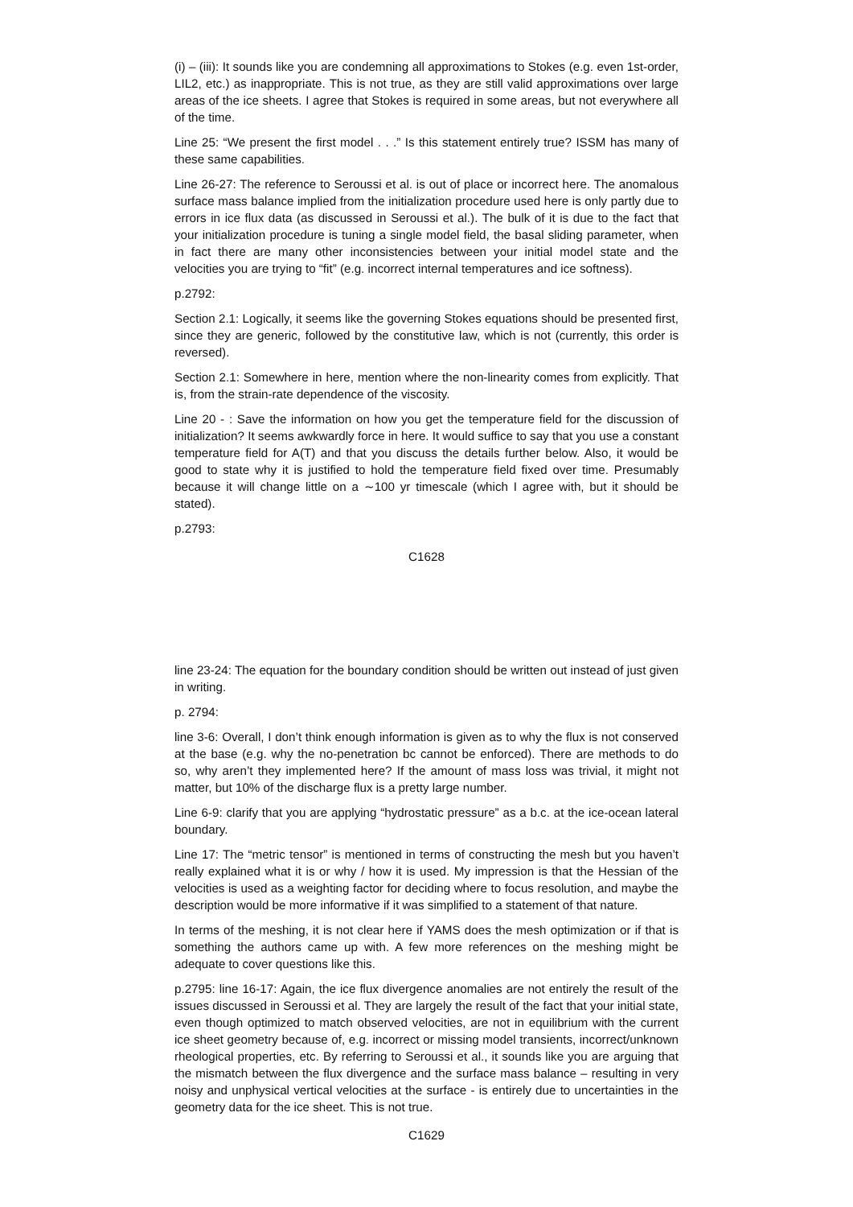(i) – (iii): It sounds like you are condemning all approximations to Stokes (e.g. even 1st-order, LIL2, etc.) as inappropriate. This is not true, as they are still valid approximations over large areas of the ice sheets. I agree that Stokes is required in some areas, but not everywhere all of the time.
Line 25: “We present the first model . . .” Is this statement entirely true? ISSM has many of these same capabilities.
Line 26-27: The reference to Seroussi et al. is out of place or incorrect here. The anomalous surface mass balance implied from the initialization procedure used here is only partly due to errors in ice flux data (as discussed in Seroussi et al.). The bulk of it is due to the fact that your initialization procedure is tuning a single model field, the basal sliding parameter, when in fact there are many other inconsistencies between your initial model state and the velocities you are trying to “fit” (e.g. incorrect internal temperatures and ice softness).
p.2792:
Section 2.1: Logically, it seems like the governing Stokes equations should be presented first, since they are generic, followed by the constitutive law, which is not (currently, this order is reversed).
Section 2.1: Somewhere in here, mention where the non-linearity comes from explicitly. That is, from the strain-rate dependence of the viscosity.
Line 20 - : Save the information on how you get the temperature field for the discussion of initialization? It seems awkwardly force in here. It would suffice to say that you use a constant temperature field for A(T) and that you discuss the details further below. Also, it would be good to state why it is justified to hold the temperature field fixed over time. Presumably because it will change little on a ∼100 yr timescale (which I agree with, but it should be stated).
p.2793:
C1628
line 23-24: The equation for the boundary condition should be written out instead of just given in writing.
p. 2794:
line 3-6: Overall, I don’t think enough information is given as to why the flux is not conserved at the base (e.g. why the no-penetration bc cannot be enforced). There are methods to do so, why aren’t they implemented here? If the amount of mass loss was trivial, it might not matter, but 10% of the discharge flux is a pretty large number.
Line 6-9: clarify that you are applying “hydrostatic pressure” as a b.c. at the ice-ocean lateral boundary.
Line 17: The “metric tensor” is mentioned in terms of constructing the mesh but you haven’t really explained what it is or why / how it is used. My impression is that the Hessian of the velocities is used as a weighting factor for deciding where to focus resolution, and maybe the description would be more informative if it was simplified to a statement of that nature.
In terms of the meshing, it is not clear here if YAMS does the mesh optimization or if that is something the authors came up with. A few more references on the meshing might be adequate to cover questions like this.
p.2795: line 16-17: Again, the ice flux divergence anomalies are not entirely the result of the issues discussed in Seroussi et al. They are largely the result of the fact that your initial state, even though optimized to match observed velocities, are not in equilibrium with the current ice sheet geometry because of, e.g. incorrect or missing model transients, incorrect/unknown rheological properties, etc. By referring to Seroussi et al., it sounds like you are arguing that the mismatch between the flux divergence and the surface mass balance – resulting in very noisy and unphysical vertical velocities at the surface - is entirely due to uncertainties in the geometry data for the ice sheet. This is not true.
C1629